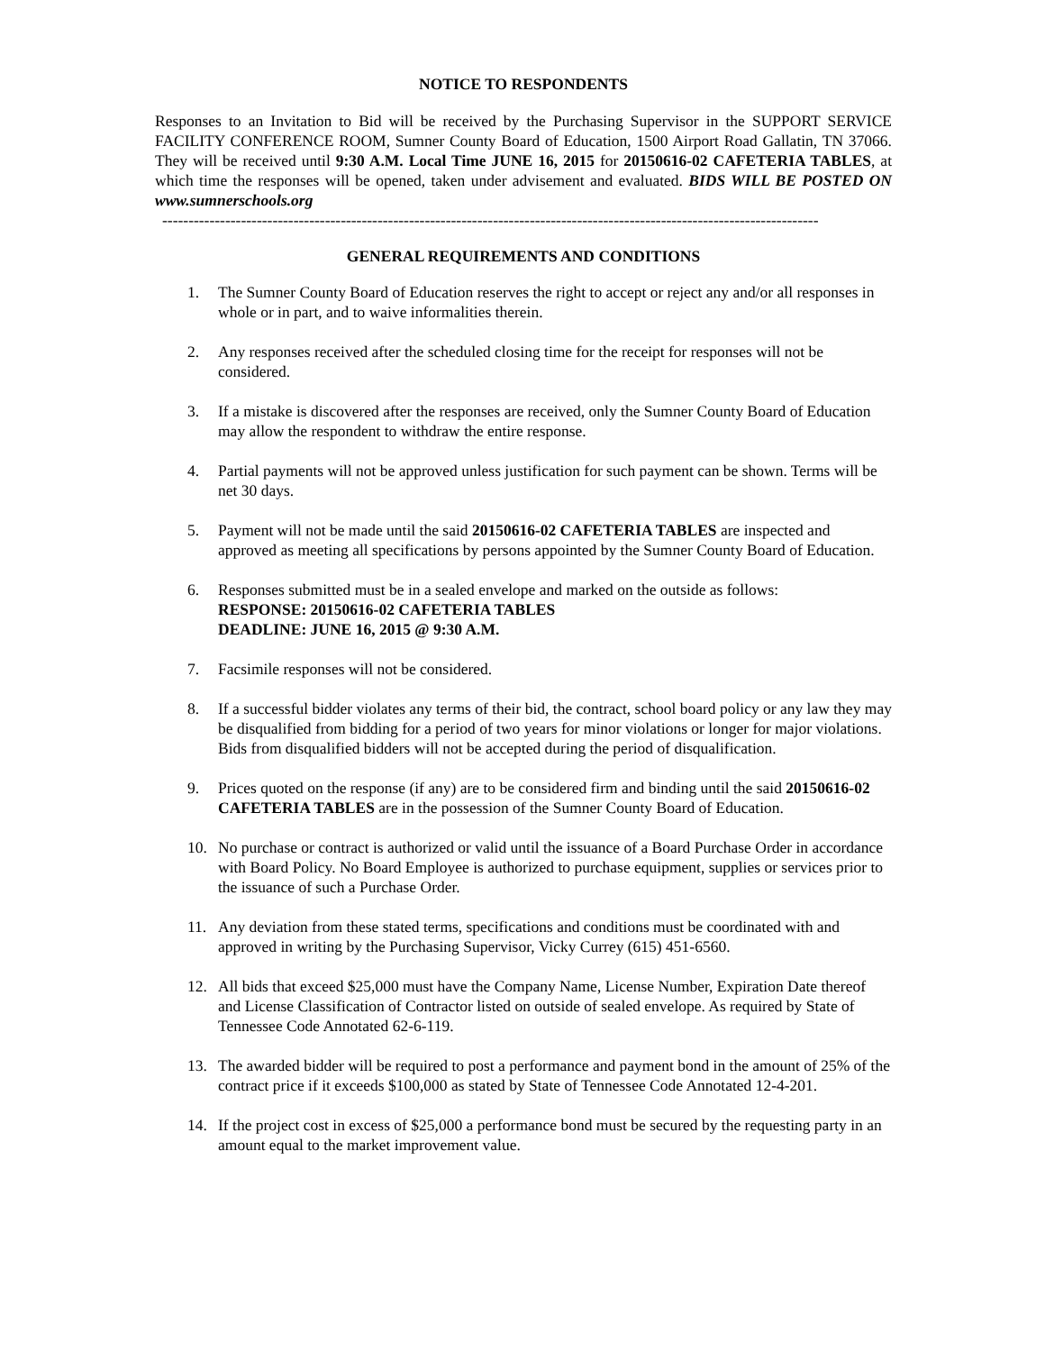NOTICE TO RESPONDENTS
Responses to an Invitation to Bid will be received by the Purchasing Supervisor in the SUPPORT SERVICE FACILITY CONFERENCE ROOM, Sumner County Board of Education, 1500 Airport Road Gallatin, TN 37066. They will be received until 9:30 A.M. Local Time JUNE 16, 2015 for 20150616-02 CAFETERIA TABLES, at which time the responses will be opened, taken under advisement and evaluated. BIDS WILL BE POSTED ON www.sumnerschools.org
-----------------------------------------------------------------------------------------------------------------------------
GENERAL REQUIREMENTS AND CONDITIONS
1. The Sumner County Board of Education reserves the right to accept or reject any and/or all responses in whole or in part, and to waive informalities therein.
2. Any responses received after the scheduled closing time for the receipt for responses will not be considered.
3. If a mistake is discovered after the responses are received, only the Sumner County Board of Education may allow the respondent to withdraw the entire response.
4. Partial payments will not be approved unless justification for such payment can be shown. Terms will be net 30 days.
5. Payment will not be made until the said 20150616-02 CAFETERIA TABLES are inspected and approved as meeting all specifications by persons appointed by the Sumner County Board of Education.
6. Responses submitted must be in a sealed envelope and marked on the outside as follows:
RESPONSE: 20150616-02 CAFETERIA TABLES
DEADLINE: JUNE 16, 2015 @ 9:30 A.M.
7. Facsimile responses will not be considered.
8. If a successful bidder violates any terms of their bid, the contract, school board policy or any law they may be disqualified from bidding for a period of two years for minor violations or longer for major violations. Bids from disqualified bidders will not be accepted during the period of disqualification.
9. Prices quoted on the response (if any) are to be considered firm and binding until the said 20150616-02 CAFETERIA TABLES are in the possession of the Sumner County Board of Education.
10. No purchase or contract is authorized or valid until the issuance of a Board Purchase Order in accordance with Board Policy. No Board Employee is authorized to purchase equipment, supplies or services prior to the issuance of such a Purchase Order.
11. Any deviation from these stated terms, specifications and conditions must be coordinated with and approved in writing by the Purchasing Supervisor, Vicky Currey (615) 451-6560.
12. All bids that exceed $25,000 must have the Company Name, License Number, Expiration Date thereof and License Classification of Contractor listed on outside of sealed envelope. As required by State of Tennessee Code Annotated 62-6-119.
13. The awarded bidder will be required to post a performance and payment bond in the amount of 25% of the contract price if it exceeds $100,000 as stated by State of Tennessee Code Annotated 12-4-201.
14. If the project cost in excess of $25,000 a performance bond must be secured by the requesting party in an amount equal to the market improvement value.